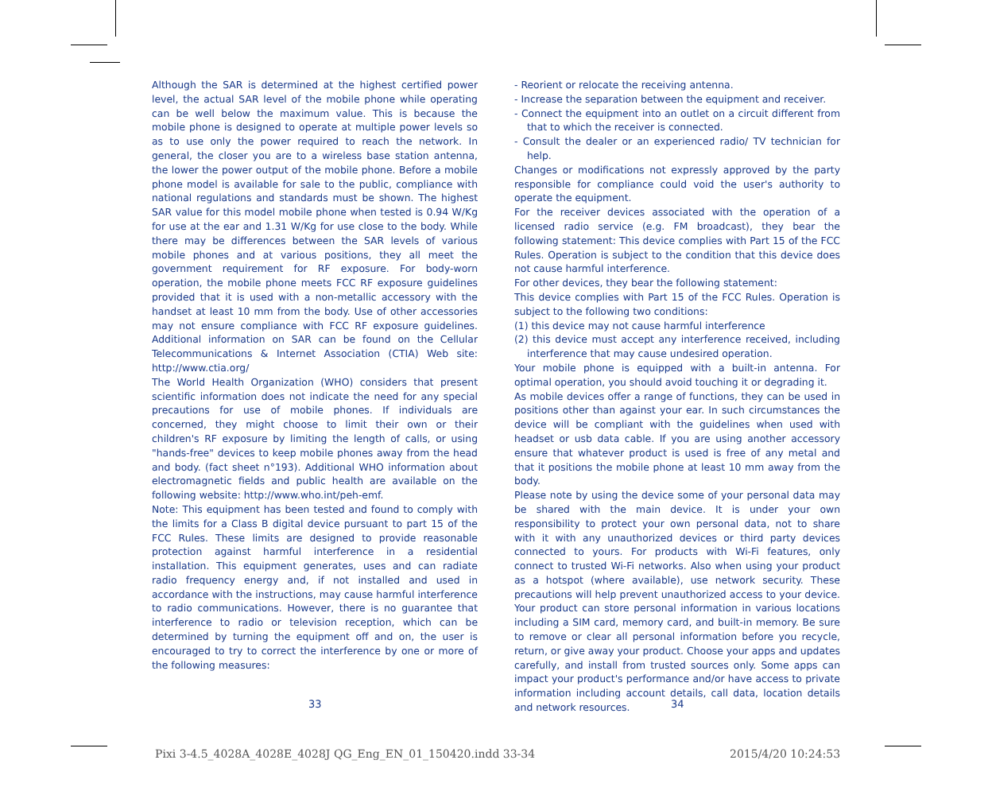Although the SAR is determined at the highest certified power level, the actual SAR level of the mobile phone while operating can be well below the maximum value. This is because the mobile phone is designed to operate at multiple power levels so as to use only the power required to reach the network. In general, the closer you are to a wireless base station antenna, the lower the power output of the mobile phone. Before a mobile phone model is available for sale to the public, compliance with national regulations and standards must be shown. The highest SAR value for this model mobile phone when tested is 0.94 W/Kg for use at the ear and 1.31 W/Kg for use close to the body. While there may be differences between the SAR levels of various mobile phones and at various positions, they all meet the government requirement for RF exposure. For body-worn operation, the mobile phone meets FCC RF exposure guidelines provided that it is used with a non-metallic accessory with the handset at least 10 mm from the body. Use of other accessories may not ensure compliance with FCC RF exposure guidelines. Additional information on SAR can be found on the Cellular Telecommunications & Internet Association (CTIA) Web site: http://www.ctia.org/
The World Health Organization (WHO) considers that present scientific information does not indicate the need for any special precautions for use of mobile phones. If individuals are concerned, they might choose to limit their own or their children's RF exposure by limiting the length of calls, or using "hands-free" devices to keep mobile phones away from the head and body. (fact sheet n°193). Additional WHO information about electromagnetic fields and public health are available on the following website: http://www.who.int/peh-emf.
Note: This equipment has been tested and found to comply with the limits for a Class B digital device pursuant to part 15 of the FCC Rules. These limits are designed to provide reasonable protection against harmful interference in a residential installation. This equipment generates, uses and can radiate radio frequency energy and, if not installed and used in accordance with the instructions, may cause harmful interference to radio communications. However, there is no guarantee that interference to radio or television reception, which can be determined by turning the equipment off and on, the user is encouraged to try to correct the interference by one or more of the following measures:
- Reorient or relocate the receiving antenna.
- Increase the separation between the equipment and receiver.
- Connect the equipment into an outlet on a circuit different from that to which the receiver is connected.
- Consult the dealer or an experienced radio/ TV technician for help.
Changes or modifications not expressly approved by the party responsible for compliance could void the user's authority to operate the equipment.
For the receiver devices associated with the operation of a licensed radio service (e.g. FM broadcast), they bear the following statement: This device complies with Part 15 of the FCC Rules. Operation is subject to the condition that this device does not cause harmful interference.
For other devices, they bear the following statement:
This device complies with Part 15 of the FCC Rules. Operation is subject to the following two conditions:
(1) this device may not cause harmful interference
(2) this device must accept any interference received, including interference that may cause undesired operation.
Your mobile phone is equipped with a built-in antenna. For optimal operation, you should avoid touching it or degrading it.
As mobile devices offer a range of functions, they can be used in positions other than against your ear. In such circumstances the device will be compliant with the guidelines when used with headset or usb data cable. If you are using another accessory ensure that whatever product is used is free of any metal and that it positions the mobile phone at least 10 mm away from the body.
Please note by using the device some of your personal data may be shared with the main device. It is under your own responsibility to protect your own personal data, not to share with it with any unauthorized devices or third party devices connected to yours. For products with Wi-Fi features, only connect to trusted Wi-Fi networks. Also when using your product as a hotspot (where available), use network security. These precautions will help prevent unauthorized access to your device. Your product can store personal information in various locations including a SIM card, memory card, and built-in memory. Be sure to remove or clear all personal information before you recycle, return, or give away your product. Choose your apps and updates carefully, and install from trusted sources only. Some apps can impact your product's performance and/or have access to private information including account details, call data, location details and network resources.
33 34
Pixi 3-4.5_4028A_4028E_4028J QG_Eng_EN_01_150420.indd 33-34
2015/4/20 10:24:53